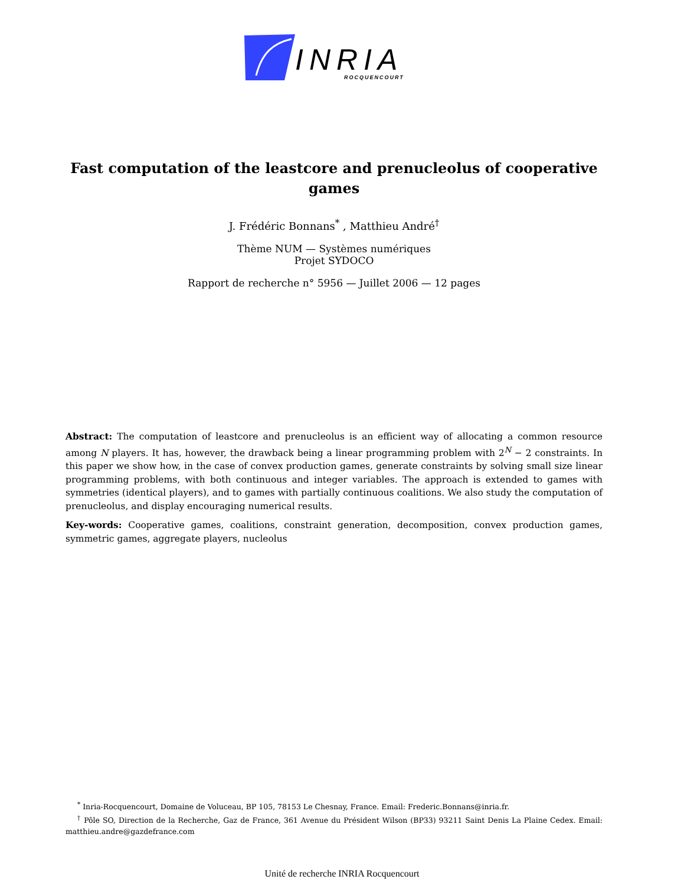INRIA ROCQUENCOURT
Fast computation of the leastcore and prenucleolus of cooperative games
J. Frédéric Bonnans<sup>*</sup> , Matthieu André<sup>†</sup>
Thème NUM — Systèmes numériques
Projet SYDOCO
Rapport de recherche n° 5956 — Juillet 2006 — 12 pages
Abstract: The computation of leastcore and prenucleolus is an efficient way of allocating a common resource among N players. It has, however, the drawback being a linear programming problem with 2<sup>N</sup> − 2 constraints. In this paper we show how, in the case of convex production games, generate constraints by solving small size linear programming problems, with both continuous and integer variables. The approach is extended to games with symmetries (identical players), and to games with partially continuous coalitions. We also study the computation of prenucleolus, and display encouraging numerical results.
Key-words: Cooperative games, coalitions, constraint generation, decomposition, convex production games, symmetric games, aggregate players, nucleolus
<sup>*</sup> Inria-Rocquencourt, Domaine de Voluceau, BP 105, 78153 Le Chesnay, France. Email: Frederic.Bonnans@inria.fr.
<sup>†</sup> Pôle SO, Direction de la Recherche, Gaz de France, 361 Avenue du Président Wilson (BP33) 93211 Saint Denis La Plaine Cedex. Email: matthieu.andre@gazdefrance.com
Unité de recherche INRIA Rocquencourt